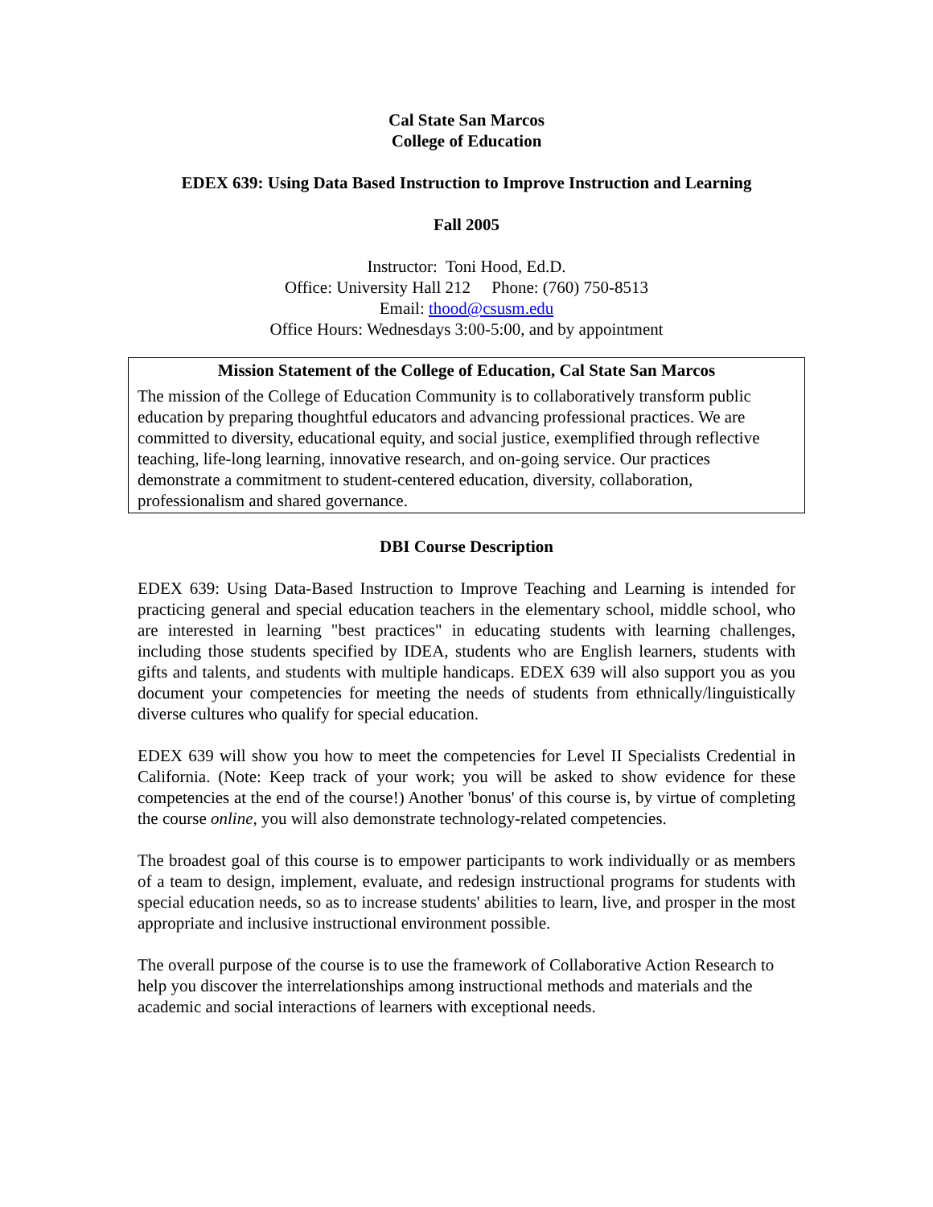Cal State San Marcos
College of Education
EDEX 639: Using Data Based Instruction to Improve Instruction and Learning
Fall 2005
Instructor: Toni Hood, Ed.D.
Office: University Hall 212 Phone: (760) 750-8513
Email: thood@csusm.edu
Office Hours: Wednesdays 3:00-5:00, and by appointment
Mission Statement of the College of Education, Cal State San Marcos
The mission of the College of Education Community is to collaboratively transform public education by preparing thoughtful educators and advancing professional practices. We are committed to diversity, educational equity, and social justice, exemplified through reflective teaching, life-long learning, innovative research, and on-going service. Our practices demonstrate a commitment to student-centered education, diversity, collaboration, professionalism and shared governance.
DBI Course Description
EDEX 639: Using Data-Based Instruction to Improve Teaching and Learning is intended for practicing general and special education teachers in the elementary school, middle school, who are interested in learning "best practices" in educating students with learning challenges, including those students specified by IDEA, students who are English learners, students with gifts and talents, and students with multiple handicaps. EDEX 639 will also support you as you document your competencies for meeting the needs of students from ethnically/linguistically diverse cultures who qualify for special education.
EDEX 639 will show you how to meet the competencies for Level II Specialists Credential in California. (Note: Keep track of your work; you will be asked to show evidence for these competencies at the end of the course!) Another 'bonus' of this course is, by virtue of completing the course online, you will also demonstrate technology-related competencies.
The broadest goal of this course is to empower participants to work individually or as members of a team to design, implement, evaluate, and redesign instructional programs for students with special education needs, so as to increase students' abilities to learn, live, and prosper in the most appropriate and inclusive instructional environment possible.
The overall purpose of the course is to use the framework of Collaborative Action Research to help you discover the interrelationships among instructional methods and materials and the academic and social interactions of learners with exceptional needs.